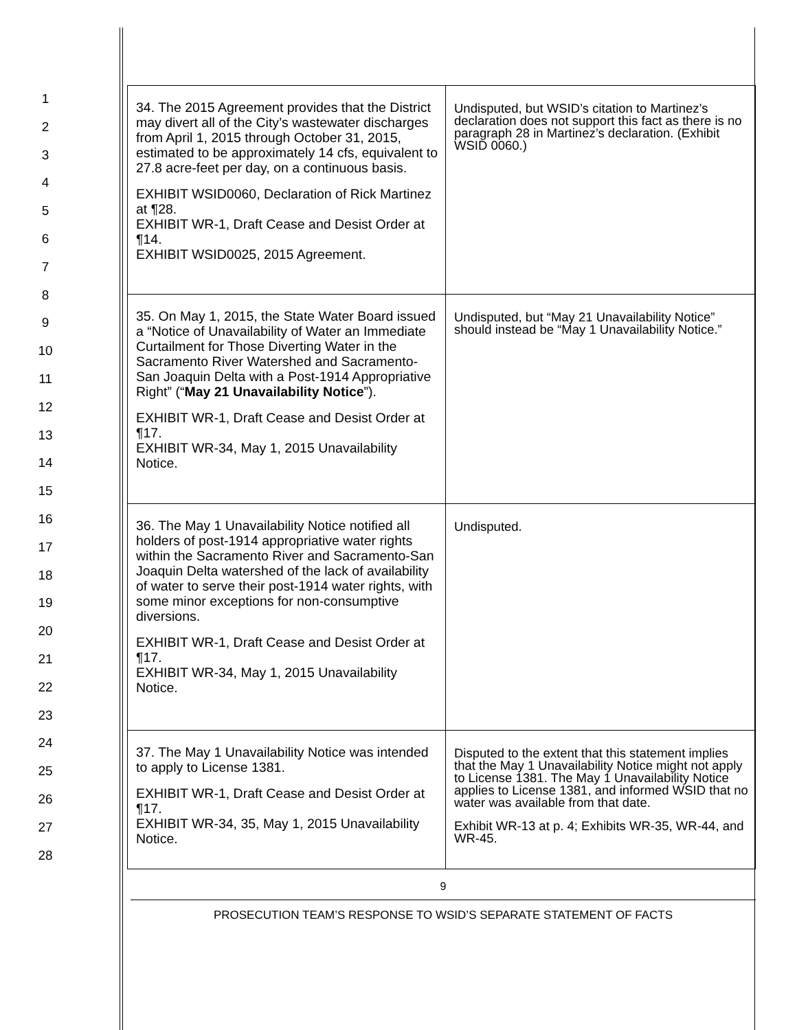1
2
3
4
5
6
7
8
9
10
11
12
13
14
15
16
17
18
19
20
21
22
23
24
25
26
27
28
| 34. The 2015 Agreement provides that the District may divert all of the City’s wastewater discharges from April 1, 2015 through October 31, 2015, estimated to be approximately 14 cfs, equivalent to 27.8 acre-feet per day, on a continuous basis. EXHIBIT WSID0060, Declaration of Rick Martinez at ¶28. EXHIBIT WR-1, Draft Cease and Desist Order at ¶14. EXHIBIT WSID0025, 2015 Agreement. | Undisputed, but WSID’s citation to Martinez’s declaration does not support this fact as there is no paragraph 28 in Martinez’s declaration. (Exhibit WSID 0060.) |
| 35. On May 1, 2015, the State Water Board issued a “Notice of Unavailability of Water an Immediate Curtailment for Those Diverting Water in the Sacramento River Watershed and Sacramento-San Joaquin Delta with a Post-1914 Appropriative Right” (“ May 21 Unavailability Notice ”). EXHIBIT WR-1, Draft Cease and Desist Order at ¶17. EXHIBIT WR-34, May 1, 2015 Unavailability Notice. | Undisputed, but “May 21 Unavailability Notice” should instead be “May 1 Unavailability Notice.” |
| 36. The May 1 Unavailability Notice notified all holders of post-1914 appropriative water rights within the Sacramento River and Sacramento-San Joaquin Delta watershed of the lack of availability of water to serve their post-1914 water rights, with some minor exceptions for non-consumptive diversions. EXHIBIT WR-1, Draft Cease and Desist Order at ¶17. EXHIBIT WR-34, May 1, 2015 Unavailability Notice. | Undisputed. |
| 37. The May 1 Unavailability Notice was intended to apply to License 1381. EXHIBIT WR-1, Draft Cease and Desist Order at ¶17. EXHIBIT WR-34, 35, May 1, 2015 Unavailability Notice. | Disputed to the extent that this statement implies that the May 1 Unavailability Notice might not apply to License 1381. The May 1 Unavailability Notice applies to License 1381, and informed WSID that no water was available from that date. Exhibit WR-13 at p. 4; Exhibits WR-35, WR-44, and WR-45. |
9
PROSECUTION TEAM’S RESPONSE TO WSID’S SEPARATE STATEMENT OF FACTS